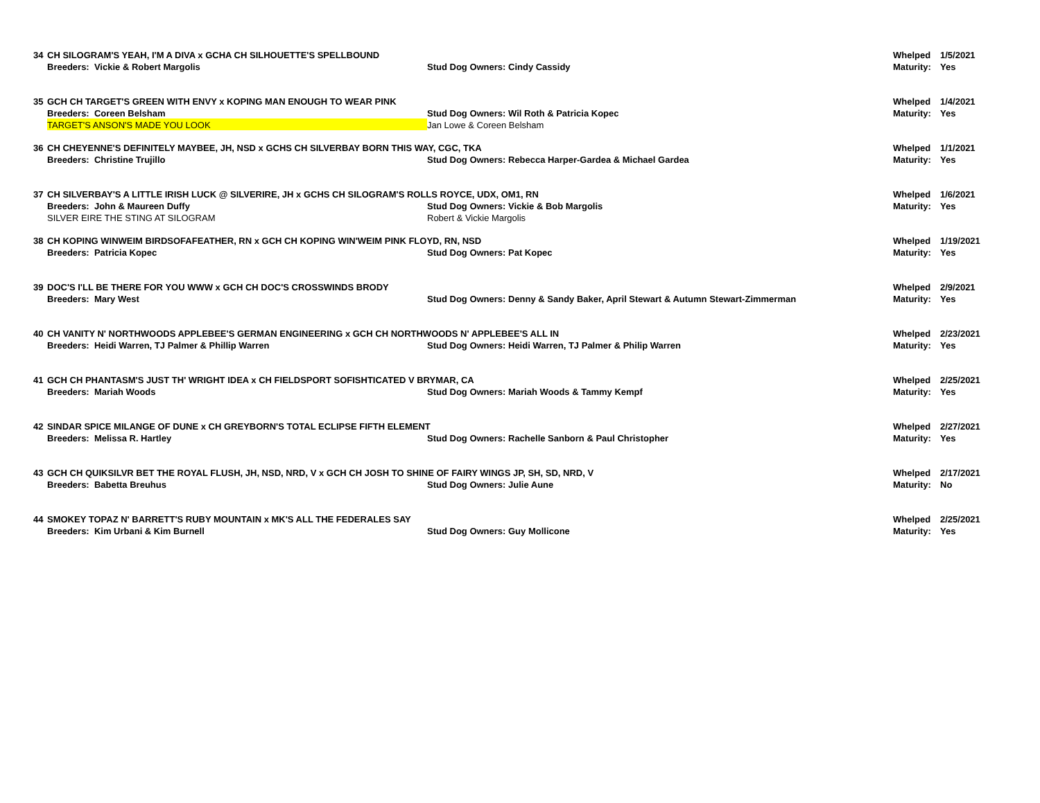| 34 | CH SILOGRAM'S YEAH, I'M A DIVA x GCHA CH SILHOUETTE'S SPELLBOUND | | Whelped | 1/5/2021 |
| | Breeders: Vickie & Robert Margolis | Stud Dog Owners: Cindy Cassidy | Maturity: | Yes |
| 35 | GCH CH TARGET'S GREEN WITH ENVY x KOPING MAN ENOUGH TO WEAR PINK | | Whelped | 1/4/2021 |
| | Breeders: Coreen Belsham | Stud Dog Owners: Wil Roth & Patricia Kopec | Maturity: | Yes |
| | TARGET'S ANSON'S MADE YOU LOOK | Jan Lowe & Coreen Belsham | | |
| 36 | CH CHEYENNE'S DEFINITELY MAYBEE, JH, NSD x GCHS CH SILVERBAY BORN THIS WAY, CGC, TKA | | Whelped | 1/1/2021 |
| | Breeders: Christine Trujillo | Stud Dog Owners: Rebecca Harper-Gardea & Michael Gardea | Maturity: | Yes |
| 37 | CH SILVERBAY'S A LITTLE IRISH LUCK @ SILVERIRE, JH x GCHS CH SILOGRAM'S ROLLS ROYCE, UDX, OM1, RN | | Whelped | 1/6/2021 |
| | Breeders: John & Maureen Duffy | Stud Dog Owners: Vickie & Bob Margolis | Maturity: | Yes |
| | SILVER EIRE THE STING AT SILOGRAM | Robert & Vickie Margolis | | |
| 38 | CH KOPING WINWEIM BIRDSOFAFEATHER, RN x GCH CH KOPING WIN'WEIM PINK FLOYD, RN, NSD | | Whelped | 1/19/2021 |
| | Breeders: Patricia Kopec | Stud Dog Owners: Pat Kopec | Maturity: | Yes |
| 39 | DOC'S I'LL BE THERE FOR YOU WWW x GCH CH DOC'S CROSSWINDS BRODY | | Whelped | 2/9/2021 |
| | Breeders: Mary West | Stud Dog Owners: Denny & Sandy Baker, April Stewart & Autumn Stewart-Zimmerman | Maturity: | Yes |
| 40 | CH VANITY N' NORTHWOODS APPLEBEE'S GERMAN ENGINEERING x GCH CH NORTHWOODS N' APPLEBEE'S ALL IN | | Whelped | 2/23/2021 |
| | Breeders: Heidi Warren, TJ Palmer & Phillip Warren | Stud Dog Owners: Heidi Warren, TJ Palmer & Philip Warren | Maturity: | Yes |
| 41 | GCH CH PHANTASM'S JUST TH' WRIGHT IDEA x CH FIELDSPORT SOFISHTICATED V BRYMAR, CA | | Whelped | 2/25/2021 |
| | Breeders: Mariah Woods | Stud Dog Owners: Mariah Woods & Tammy Kempf | Maturity: | Yes |
| 42 | SINDAR SPICE MILANGE OF DUNE x CH GREYBORN'S TOTAL ECLIPSE FIFTH ELEMENT | | Whelped | 2/27/2021 |
| | Breeders: Melissa R. Hartley | Stud Dog Owners: Rachelle Sanborn & Paul Christopher | Maturity: | Yes |
| 43 | GCH CH QUIKSILVR BET THE ROYAL FLUSH, JH, NSD, NRD, V x GCH CH JOSH TO SHINE OF FAIRY WINGS JP, SH, SD, NRD, V | | Whelped | 2/17/2021 |
| | Breeders: Babetta Breuhus | Stud Dog Owners: Julie Aune | Maturity: | No |
| 44 | SMOKEY TOPAZ N' BARRETT'S RUBY MOUNTAIN x MK'S ALL THE FEDERALES SAY | | Whelped | 2/25/2021 |
| | Breeders: Kim Urbani & Kim Burnell | Stud Dog Owners: Guy Mollicone | Maturity: | Yes |